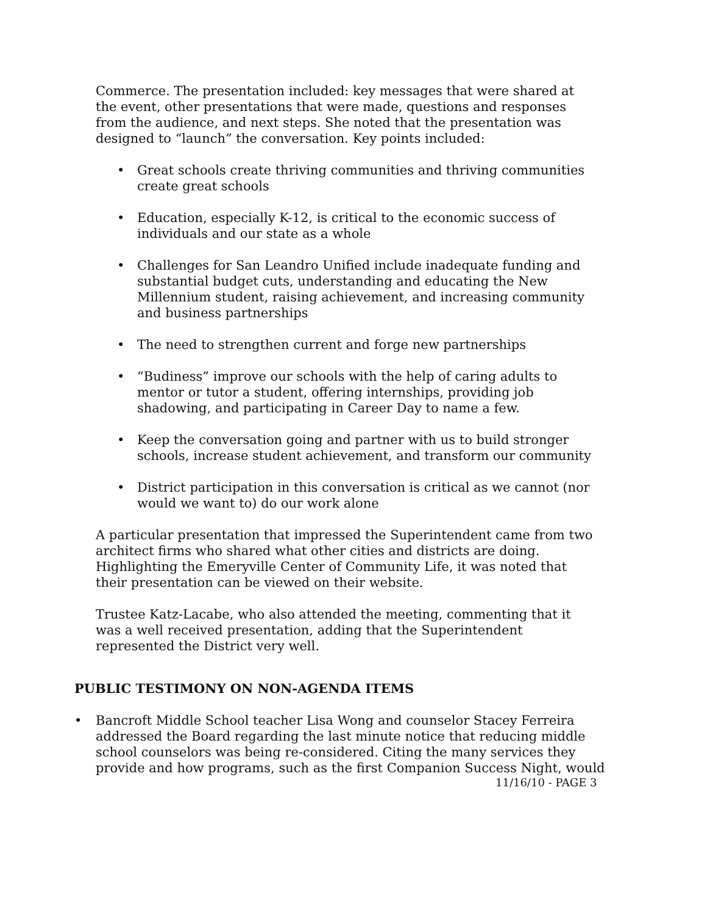Commerce. The presentation included: key messages that were shared at the event, other presentations that were made, questions and responses from the audience, and next steps. She noted that the presentation was designed to “launch” the conversation. Key points included:
• Great schools create thriving communities and thriving communities create great schools
• Education, especially K-12, is critical to the economic success of individuals and our state as a whole
• Challenges for San Leandro Unified include inadequate funding and substantial budget cuts, understanding and educating the New Millennium student, raising achievement, and increasing community and business partnerships
• The need to strengthen current and forge new partnerships
• “Budiness” improve our schools with the help of caring adults to mentor or tutor a student, offering internships, providing job shadowing, and participating in Career Day to name a few.
• Keep the conversation going and partner with us to build stronger schools, increase student achievement, and transform our community
• District participation in this conversation is critical as we cannot (nor would we want to) do our work alone
A particular presentation that impressed the Superintendent came from two architect firms who shared what other cities and districts are doing. Highlighting the Emeryville Center of Community Life, it was noted that their presentation can be viewed on their website.
Trustee Katz-Lacabe, who also attended the meeting, commenting that it was a well received presentation, adding that the Superintendent represented the District very well.
PUBLIC TESTIMONY ON NON-AGENDA ITEMS
• Bancroft Middle School teacher Lisa Wong and counselor Stacey Ferreira addressed the Board regarding the last minute notice that reducing middle school counselors was being re-considered. Citing the many services they provide and how programs, such as the first Companion Success Night, would
11/16/10 - PAGE 3